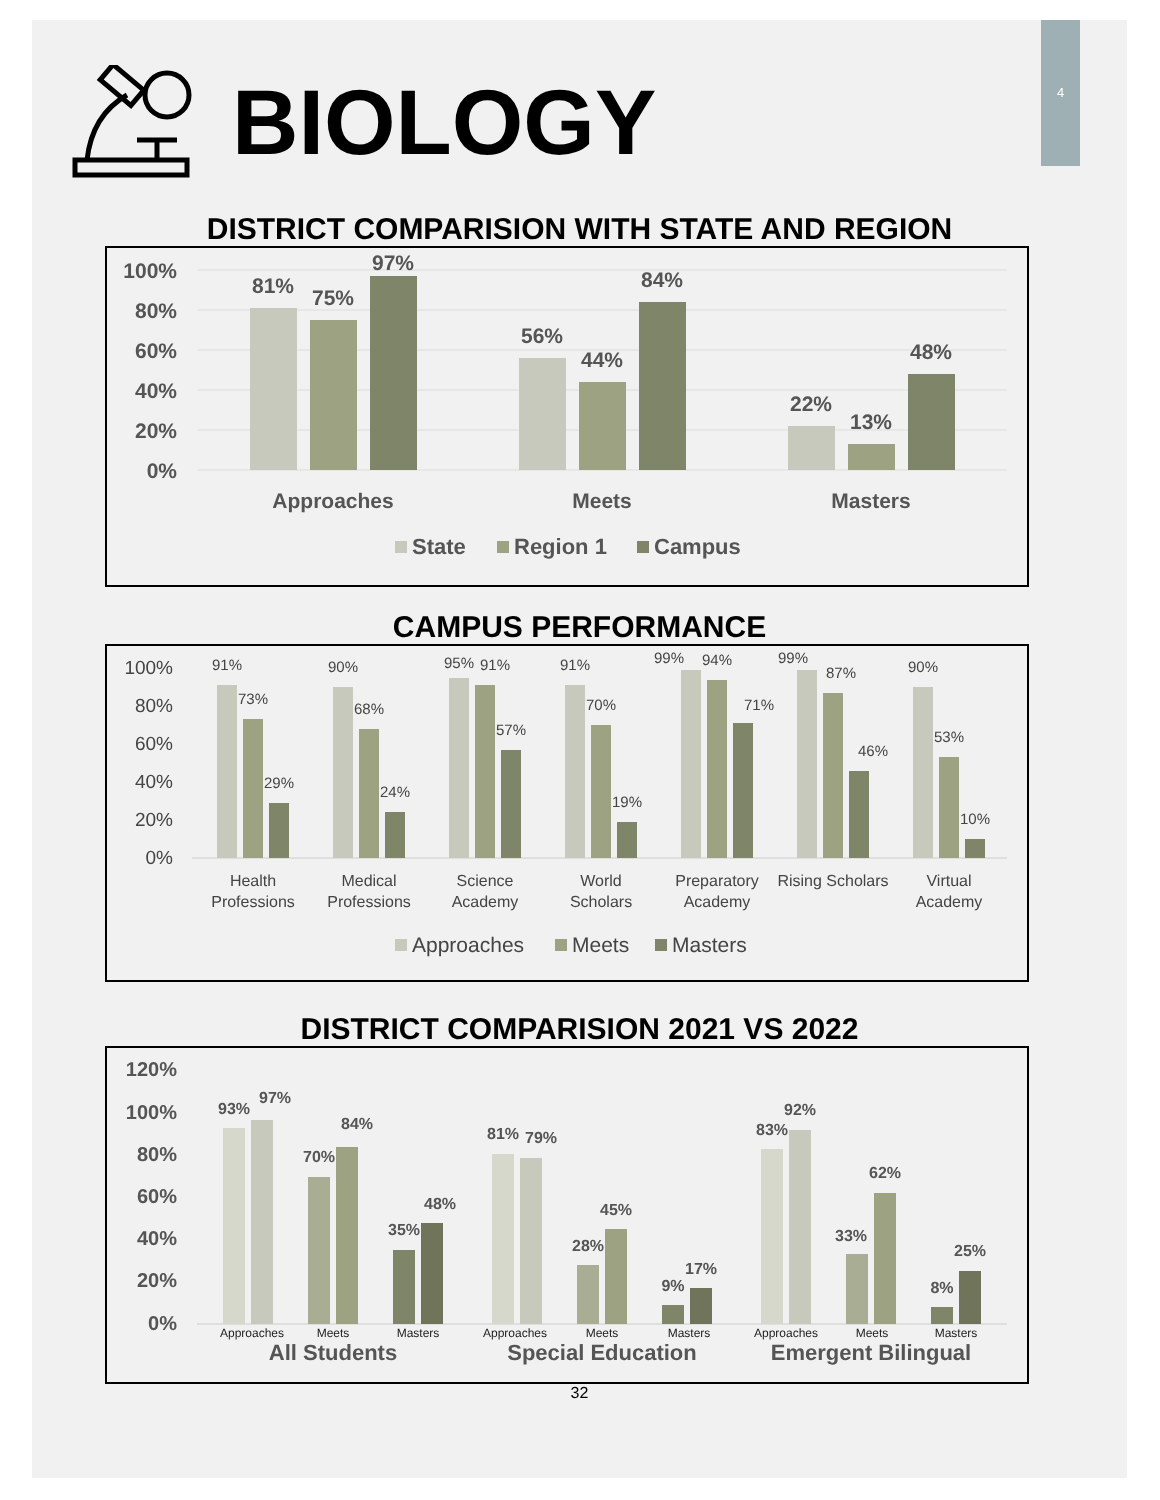BIOLOGY
4
DISTRICT COMPARISION WITH STATE AND REGION
100%
80%
60%
40%
20%
0%
81%
75%
97%
56%
44%
84%
22%
13%
48%
Approaches
Meets
Masters
State
Region 1
Campus
CAMPUS PERFORMANCE
100%
80%
60%
40%
20%
0%
91%
73%
29%
90%
68%
24%
95%
91%
57%
91%
70%
19%
99%
94%
71%
99%
87%
46%
90%
53%
10%
Health
Professions
Medical
Professions
Science
Academy
World
Scholars
Preparatory
Academy
Rising Scholars
Virtual
Academy
Approaches
Meets
Masters
DISTRICT COMPARISION 2021 VS 2022
120%
100%
80%
60%
40%
20%
0%
93%
97%
70%
84%
35%
48%
81%
79%
28%
45%
9%
17%
83%
92%
33%
62%
8%
25%
Approaches
Meets
Masters
Approaches
Meets
Masters
Approaches
Meets
Masters
All Students
Special Education
Emergent Bilingual
32